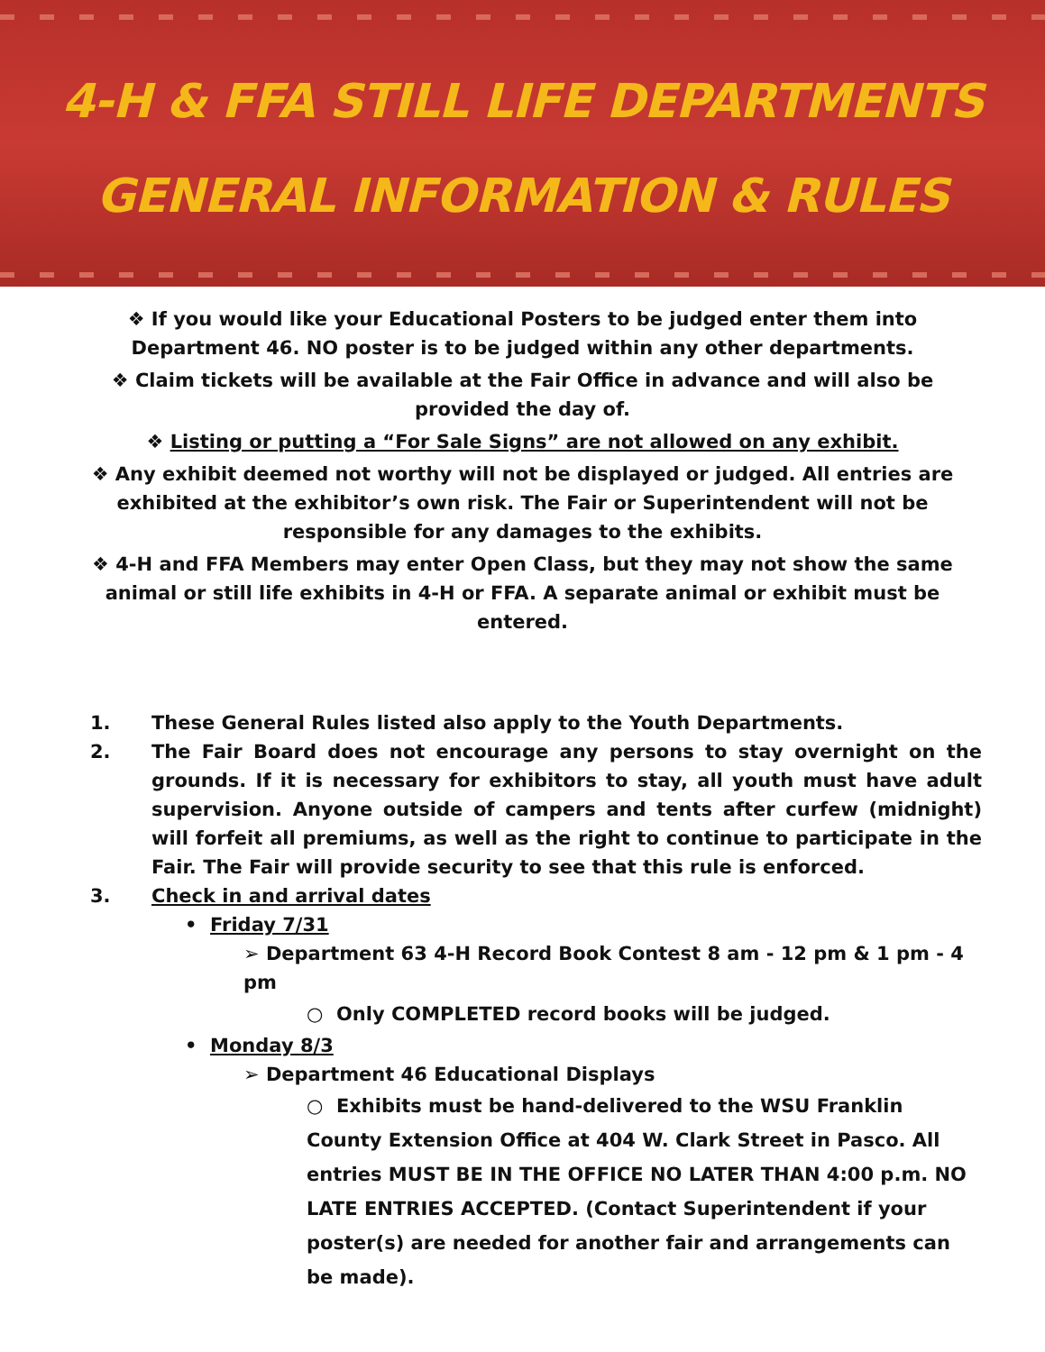4-H & FFA STILL LIFE DEPARTMENTS
GENERAL INFORMATION & RULES
❖ If you would like your Educational Posters to be judged enter them into
Department 46. NO poster is to be judged within any other departments.
❖ Claim tickets will be available at the Fair Office in advance and will also be
provided the day of.
❖ Listing or putting a “For Sale Signs” are not allowed on any exhibit.
❖ Any exhibit deemed not worthy will not be displayed or judged. All entries are exhibited at the exhibitor’s own risk. The Fair or Superintendent will not be responsible for any damages to the exhibits.
❖ 4-H and FFA Members may enter Open Class, but they may not show the same animal or still life exhibits in 4-H or FFA. A separate animal or exhibit must be entered.
1. These General Rules listed also apply to the Youth Departments.
2. The Fair Board does not encourage any persons to stay overnight on the grounds. If it is necessary for exhibitors to stay, all youth must have adult supervision. Anyone outside of campers and tents after curfew (midnight) will forfeit all premiums, as well as the right to continue to participate in the Fair. The Fair will provide security to see that this rule is enforced.
3. Check in and arrival dates
• Friday 7/31
➢ Department 63 4-H Record Book Contest 8 am - 12 pm & 1 pm - 4 pm
○ Only COMPLETED record books will be judged.
• Monday 8/3
➢ Department 46 Educational Displays
○ Exhibits must be hand-delivered to the WSU Franklin County Extension Office at 404 W. Clark Street in Pasco. All entries MUST BE IN THE OFFICE NO LATER THAN 4:00 p.m. NO LATE ENTRIES ACCEPTED. (Contact Superintendent if your poster(s) are needed for another fair and arrangements can be made).